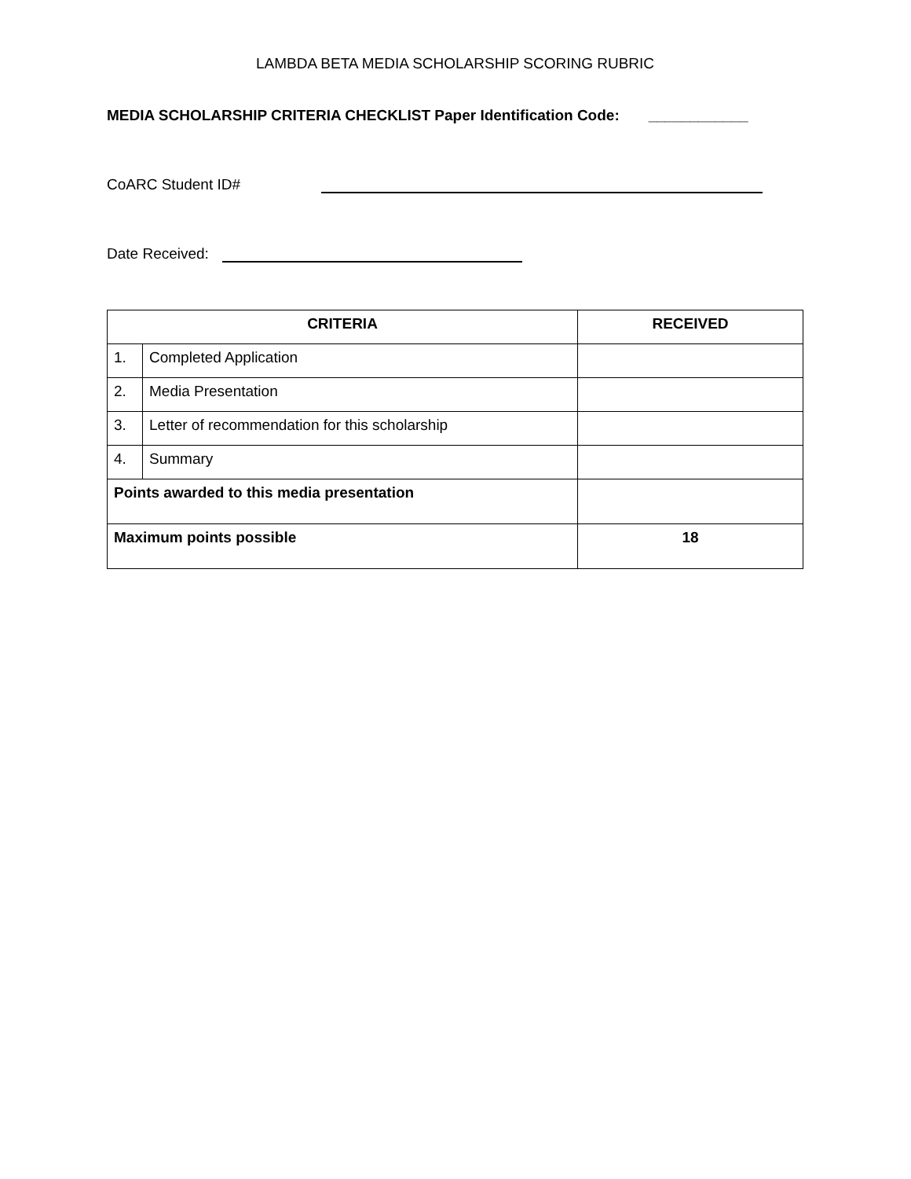LAMBDA BETA MEDIA SCHOLARSHIP SCORING RUBRIC
MEDIA SCHOLARSHIP CRITERIA CHECKLIST Paper Identification Code: ____________
CoARC Student ID#
Date Received:
| CRITERIA | | RECEIVED |
| --- | --- | --- |
| 1. | Completed Application | |
| 2. | Media Presentation | |
| 3. | Letter of recommendation for this scholarship | |
| 4. | Summary | |
| Points awarded to this media presentation | | |
| Maximum points possible | | 18 |